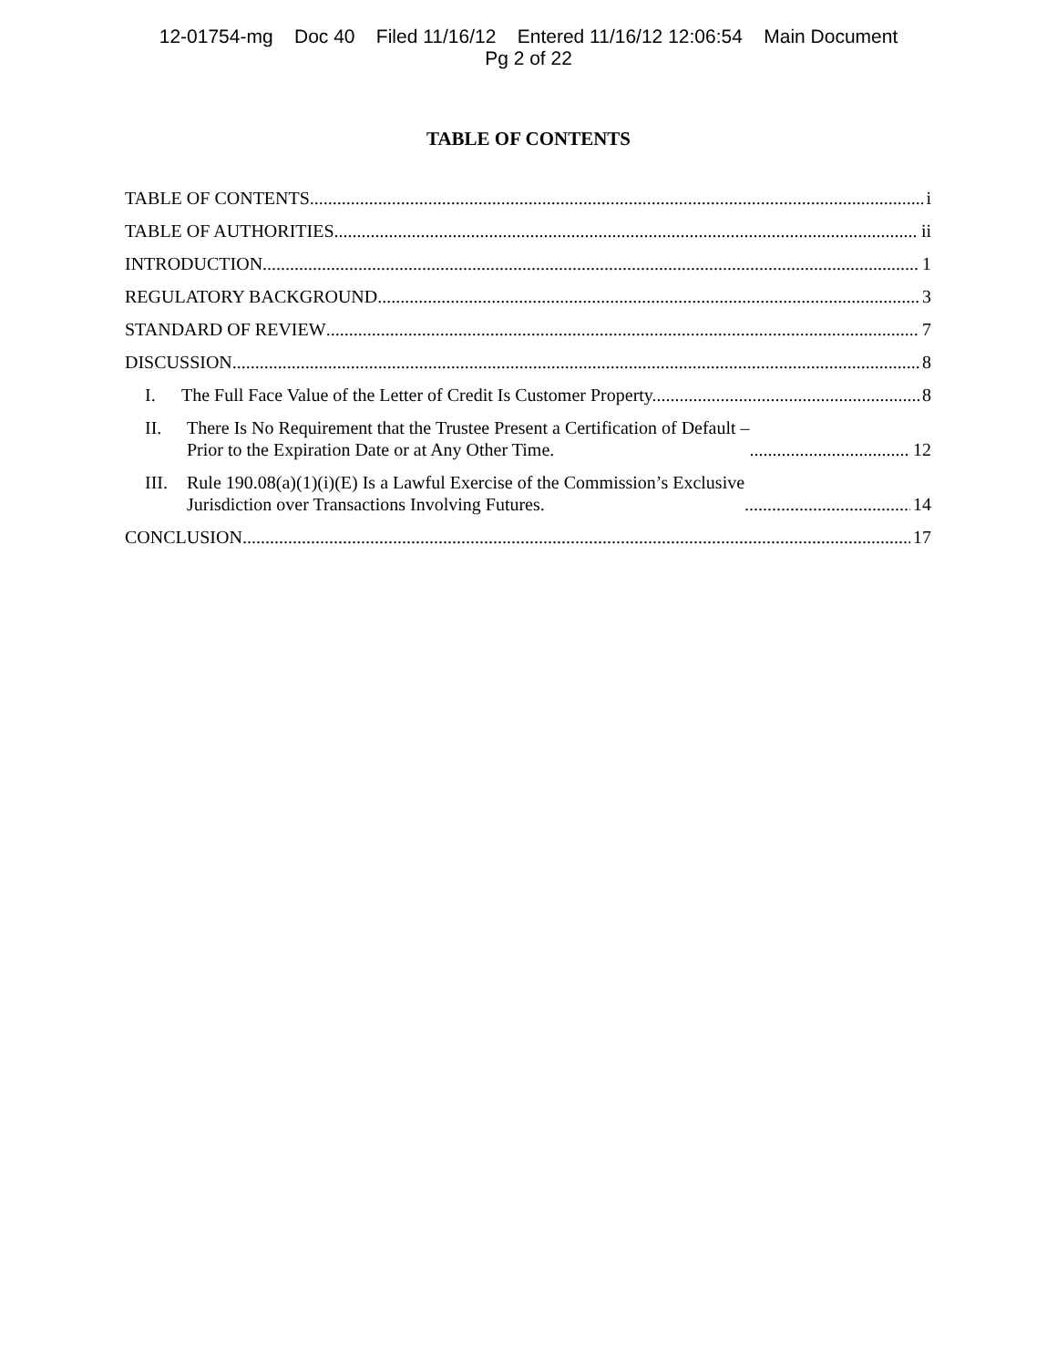12-01754-mg Doc 40 Filed 11/16/12 Entered 11/16/12 12:06:54 Main Document
Pg 2 of 22
TABLE OF CONTENTS
TABLE OF CONTENTS i
TABLE OF AUTHORITIES ii
INTRODUCTION 1
REGULATORY BACKGROUND 3
STANDARD OF REVIEW 7
DISCUSSION 8
I. The Full Face Value of the Letter of Credit Is Customer Property. 8
II. There Is No Requirement that the Trustee Present a Certification of Default –
Prior to the Expiration Date or at Any Other Time. 12
III. Rule 190.08(a)(1)(i)(E) Is a Lawful Exercise of the Commission’s Exclusive
Jurisdiction over Transactions Involving Futures. 14
CONCLUSION 17